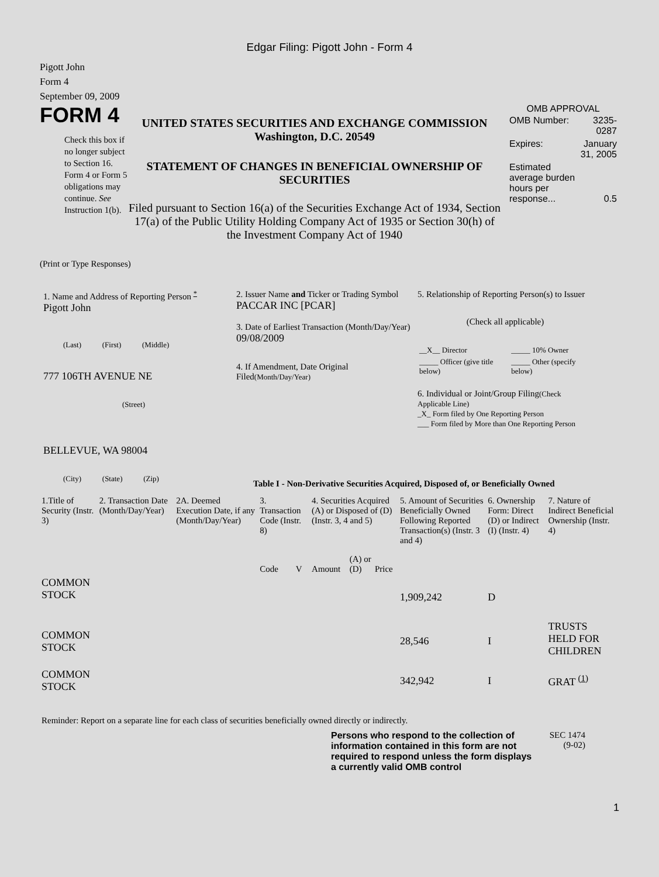Edgar Filing: Pigott John - Form 4
Pigott John
Form 4
September 09, 2009
FORM 4
Check this box if no longer subject to Section 16. Form 4 or Form 5 obligations may continue. See Instruction 1(b).
UNITED STATES SECURITIES AND EXCHANGE COMMISSION
Washington, D.C. 20549
STATEMENT OF CHANGES IN BENEFICIAL OWNERSHIP OF SECURITIES
Filed pursuant to Section 16(a) of the Securities Exchange Act of 1934, Section 17(a) of the Public Utility Holding Company Act of 1935 or Section 30(h) of the Investment Company Act of 1940
OMB APPROVAL
| OMB Number: | 3235-0287 |
| Expires: | January 31, 2005 |
| Estimated average burden hours per response... | 0.5 |
(Print or Type Responses)
1. Name and Address of Reporting Person <sup>*</sup>
Pigott John
(Last) (First) (Middle)
777 106TH AVENUE NE
(Street)
BELLEVUE, WA 98004
(City) (State) (Zip)
2. Issuer Name and Ticker or Trading Symbol
PACCAR INC [PCAR]
3. Date of Earliest Transaction (Month/Day/Year)
09/08/2009
4. If Amendment, Date Original Filed(Month/Day/Year)
5. Relationship of Reporting Person(s) to Issuer
(Check all applicable)
| __X__ Director | _____ 10% Owner |
| _____ Officer (give title below) | _____ Other (specify below) |
6. Individual or Joint/Group Filing(Check Applicable Line)
_X_ Form filed by One Reporting Person
___ Form filed by More than One Reporting Person
Table I - Non-Derivative Securities Acquired, Disposed of, or Beneficially Owned
| 1.Title of Security (Instr. 3) | 2. Transaction Date (Month/Day/Year) | 2A. Deemed Execution Date, if any (Month/Day/Year) | 3. Transaction Code (Instr. 8) | | 4. Securities Acquired (A) or Disposed of (D) (Instr. 3, 4 and 5) | | | 5. Amount of Securities Beneficially Owned Following Reported Transaction(s) (Instr. 3 and 4) | 6. Ownership Form: Direct (D) or Indirect (I) (Instr. 4) | 7. Nature of Indirect Beneficial Ownership (Instr. 4) |
| --- | --- | --- | --- | --- | --- | --- | --- | --- | --- | --- |
| | | | Code | V | Amount | (A) or (D) | Price | | | |
| COMMON STOCK | | | | | | | | 1,909,242 | D | |
| COMMON STOCK | | | | | | | | 28,546 | I | TRUSTS HELD FOR CHILDREN |
| COMMON STOCK | | | | | | | | 342,942 | I | GRAT <sup>(1)</sup> |
Reminder: Report on a separate line for each class of securities beneficially owned directly or indirectly.
Persons who respond to the collection of information contained in this form are not required to respond unless the form displays a currently valid OMB control
SEC 1474
(9-02)
1